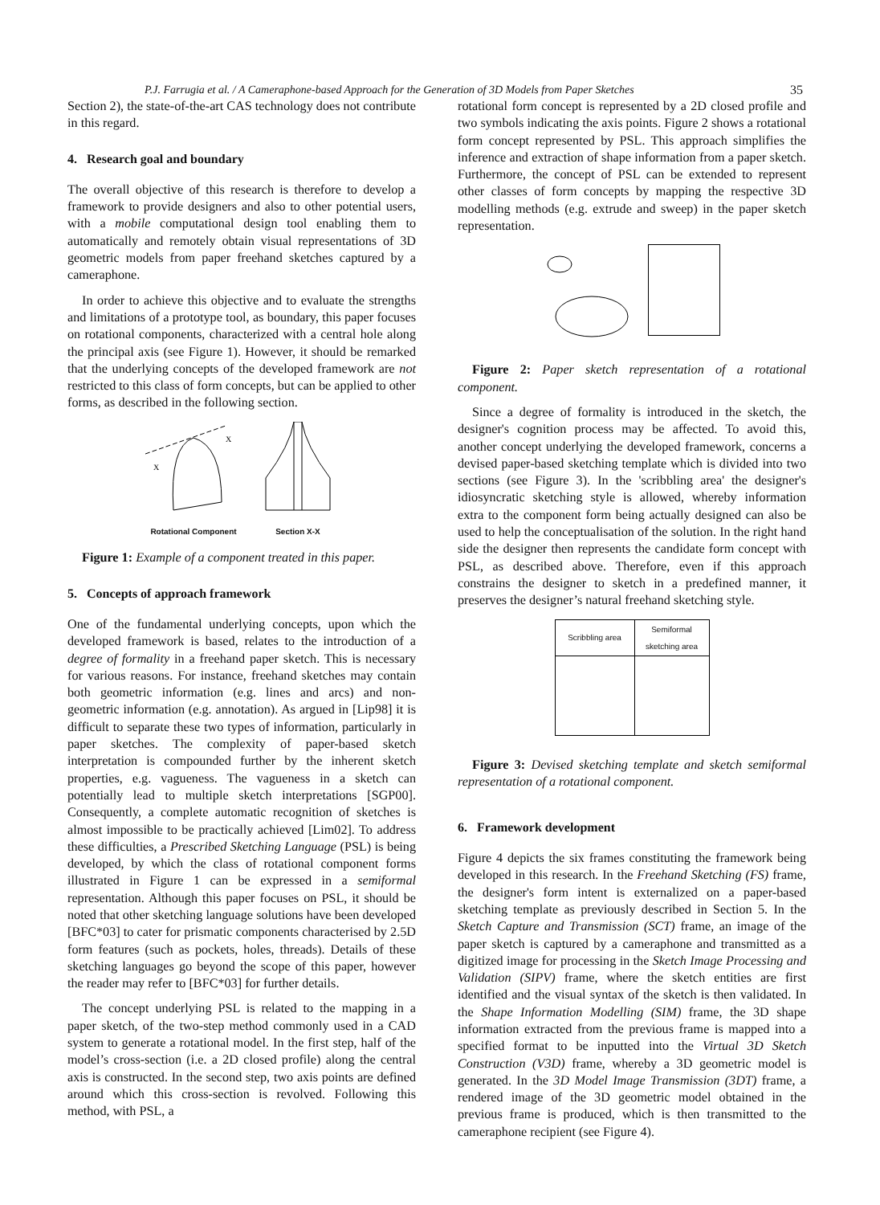P.J. Farrugia et al. / A Cameraphone-based Approach for the Generation of 3D Models from Paper Sketches 35
Section 2), the state-of-the-art CAS technology does not contribute in this regard.
4. Research goal and boundary
The overall objective of this research is therefore to develop a framework to provide designers and also to other potential users, with a mobile computational design tool enabling them to automatically and remotely obtain visual representations of 3D geometric models from paper freehand sketches captured by a cameraphone.
In order to achieve this objective and to evaluate the strengths and limitations of a prototype tool, as boundary, this paper focuses on rotational components, characterized with a central hole along the principal axis (see Figure 1). However, it should be remarked that the underlying concepts of the developed framework are not restricted to this class of form concepts, but can be applied to other forms, as described in the following section.
X
X
Rotational Component
Section X-X
Figure 1: Example of a component treated in this paper.
5. Concepts of approach framework
One of the fundamental underlying concepts, upon which the developed framework is based, relates to the introduction of a degree of formality in a freehand paper sketch. This is necessary for various reasons. For instance, freehand sketches may contain both geometric information (e.g. lines and arcs) and non-geometric information (e.g. annotation). As argued in [Lip98] it is difficult to separate these two types of information, particularly in paper sketches. The complexity of paper-based sketch interpretation is compounded further by the inherent sketch properties, e.g. vagueness. The vagueness in a sketch can potentially lead to multiple sketch interpretations [SGP00]. Consequently, a complete automatic recognition of sketches is almost impossible to be practically achieved [Lim02]. To address these difficulties, a Prescribed Sketching Language (PSL) is being developed, by which the class of rotational component forms illustrated in Figure 1 can be expressed in a semiformal representation. Although this paper focuses on PSL, it should be noted that other sketching language solutions have been developed [BFC*03] to cater for prismatic components characterised by 2.5D form features (such as pockets, holes, threads). Details of these sketching languages go beyond the scope of this paper, however the reader may refer to [BFC*03] for further details.
The concept underlying PSL is related to the mapping in a paper sketch, of the two-step method commonly used in a CAD system to generate a rotational model. In the first step, half of the model’s cross-section (i.e. a 2D closed profile) along the central axis is constructed. In the second step, two axis points are defined around which this cross-section is revolved. Following this method, with PSL, a
rotational form concept is represented by a 2D closed profile and two symbols indicating the axis points. Figure 2 shows a rotational form concept represented by PSL. This approach simplifies the inference and extraction of shape information from a paper sketch. Furthermore, the concept of PSL can be extended to represent other classes of form concepts by mapping the respective 3D modelling methods (e.g. extrude and sweep) in the paper sketch representation.
Figure 2: Paper sketch representation of a rotational component.
Since a degree of formality is introduced in the sketch, the designer's cognition process may be affected. To avoid this, another concept underlying the developed framework, concerns a devised paper-based sketching template which is divided into two sections (see Figure 3). In the 'scribbling area' the designer's idiosyncratic sketching style is allowed, whereby information extra to the component form being actually designed can also be used to help the conceptualisation of the solution. In the right hand side the designer then represents the candidate form concept with PSL, as described above. Therefore, even if this approach constrains the designer to sketch in a predefined manner, it preserves the designer’s natural freehand sketching style.
| Scribbling area | Semiformal sketching area |
Figure 3: Devised sketching template and sketch semiformal representation of a rotational component.
6. Framework development
Figure 4 depicts the six frames constituting the framework being developed in this research. In the Freehand Sketching (FS) frame, the designer's form intent is externalized on a paper-based sketching template as previously described in Section 5. In the Sketch Capture and Transmission (SCT) frame, an image of the paper sketch is captured by a cameraphone and transmitted as a digitized image for processing in the Sketch Image Processing and Validation (SIPV) frame, where the sketch entities are first identified and the visual syntax of the sketch is then validated. In the Shape Information Modelling (SIM) frame, the 3D shape information extracted from the previous frame is mapped into a specified format to be inputted into the Virtual 3D Sketch Construction (V3D) frame, whereby a 3D geometric model is generated. In the 3D Model Image Transmission (3DT) frame, a rendered image of the 3D geometric model obtained in the previous frame is produced, which is then transmitted to the cameraphone recipient (see Figure 4).